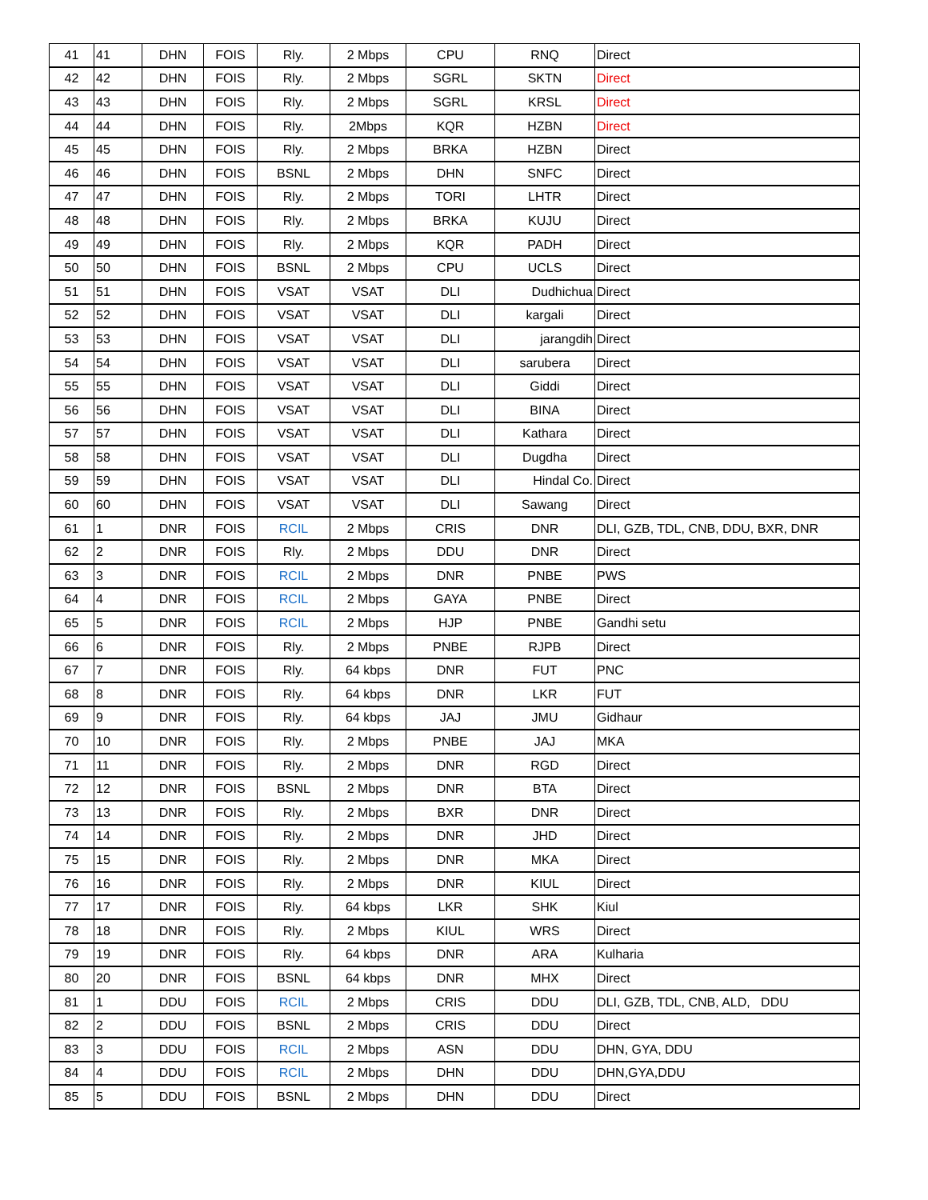| 41 | 41 | DHN | FOIS | Rly. | 2 Mbps | CPU | RNQ | Direct |
| 42 | 42 | DHN | FOIS | Rly. | 2 Mbps | SGRL | SKTN | Direct |
| 43 | 43 | DHN | FOIS | Rly. | 2 Mbps | SGRL | KRSL | Direct |
| 44 | 44 | DHN | FOIS | Rly. | 2Mbps | KQR | HZBN | Direct |
| 45 | 45 | DHN | FOIS | Rly. | 2 Mbps | BRKA | HZBN | Direct |
| 46 | 46 | DHN | FOIS | BSNL | 2 Mbps | DHN | SNFC | Direct |
| 47 | 47 | DHN | FOIS | Rly. | 2 Mbps | TORI | LHTR | Direct |
| 48 | 48 | DHN | FOIS | Rly. | 2 Mbps | BRKA | KUJU | Direct |
| 49 | 49 | DHN | FOIS | Rly. | 2 Mbps | KQR | PADH | Direct |
| 50 | 50 | DHN | FOIS | BSNL | 2 Mbps | CPU | UCLS | Direct |
| 51 | 51 | DHN | FOIS | VSAT | VSAT | DLI | Dudhichua | Direct |
| 52 | 52 | DHN | FOIS | VSAT | VSAT | DLI | kargali | Direct |
| 53 | 53 | DHN | FOIS | VSAT | VSAT | DLI | jarangdih | Direct |
| 54 | 54 | DHN | FOIS | VSAT | VSAT | DLI | sarubera | Direct |
| 55 | 55 | DHN | FOIS | VSAT | VSAT | DLI | Giddi | Direct |
| 56 | 56 | DHN | FOIS | VSAT | VSAT | DLI | BINA | Direct |
| 57 | 57 | DHN | FOIS | VSAT | VSAT | DLI | Kathara | Direct |
| 58 | 58 | DHN | FOIS | VSAT | VSAT | DLI | Dugdha | Direct |
| 59 | 59 | DHN | FOIS | VSAT | VSAT | DLI | Hindal Co. | Direct |
| 60 | 60 | DHN | FOIS | VSAT | VSAT | DLI | Sawang | Direct |
| 61 | 1 | DNR | FOIS | RCIL | 2 Mbps | CRIS | DNR | DLI, GZB, TDL, CNB, DDU, BXR, DNR |
| 62 | 2 | DNR | FOIS | Rly. | 2 Mbps | DDU | DNR | Direct |
| 63 | 3 | DNR | FOIS | RCIL | 2 Mbps | DNR | PNBE | PWS |
| 64 | 4 | DNR | FOIS | RCIL | 2 Mbps | GAYA | PNBE | Direct |
| 65 | 5 | DNR | FOIS | RCIL | 2 Mbps | HJP | PNBE | Gandhi setu |
| 66 | 6 | DNR | FOIS | Rly. | 2 Mbps | PNBE | RJPB | Direct |
| 67 | 7 | DNR | FOIS | Rly. | 64 kbps | DNR | FUT | PNC |
| 68 | 8 | DNR | FOIS | Rly. | 64 kbps | DNR | LKR | FUT |
| 69 | 9 | DNR | FOIS | Rly. | 64 kbps | JAJ | JMU | Gidhaur |
| 70 | 10 | DNR | FOIS | Rly. | 2 Mbps | PNBE | JAJ | MKA |
| 71 | 11 | DNR | FOIS | Rly. | 2 Mbps | DNR | RGD | Direct |
| 72 | 12 | DNR | FOIS | BSNL | 2 Mbps | DNR | BTA | Direct |
| 73 | 13 | DNR | FOIS | Rly. | 2 Mbps | BXR | DNR | Direct |
| 74 | 14 | DNR | FOIS | Rly. | 2 Mbps | DNR | JHD | Direct |
| 75 | 15 | DNR | FOIS | Rly. | 2 Mbps | DNR | MKA | Direct |
| 76 | 16 | DNR | FOIS | Rly. | 2 Mbps | DNR | KIUL | Direct |
| 77 | 17 | DNR | FOIS | Rly. | 64 kbps | LKR | SHK | Kiul |
| 78 | 18 | DNR | FOIS | Rly. | 2 Mbps | KIUL | WRS | Direct |
| 79 | 19 | DNR | FOIS | Rly. | 64 kbps | DNR | ARA | Kulharia |
| 80 | 20 | DNR | FOIS | BSNL | 64 kbps | DNR | MHX | Direct |
| 81 | 1 | DDU | FOIS | RCIL | 2 Mbps | CRIS | DDU | DLI, GZB, TDL, CNB, ALD, DDU |
| 82 | 2 | DDU | FOIS | BSNL | 2 Mbps | CRIS | DDU | Direct |
| 83 | 3 | DDU | FOIS | RCIL | 2 Mbps | ASN | DDU | DHN, GYA, DDU |
| 84 | 4 | DDU | FOIS | RCIL | 2 Mbps | DHN | DDU | DHN,GYA,DDU |
| 85 | 5 | DDU | FOIS | BSNL | 2 Mbps | DHN | DDU | Direct |